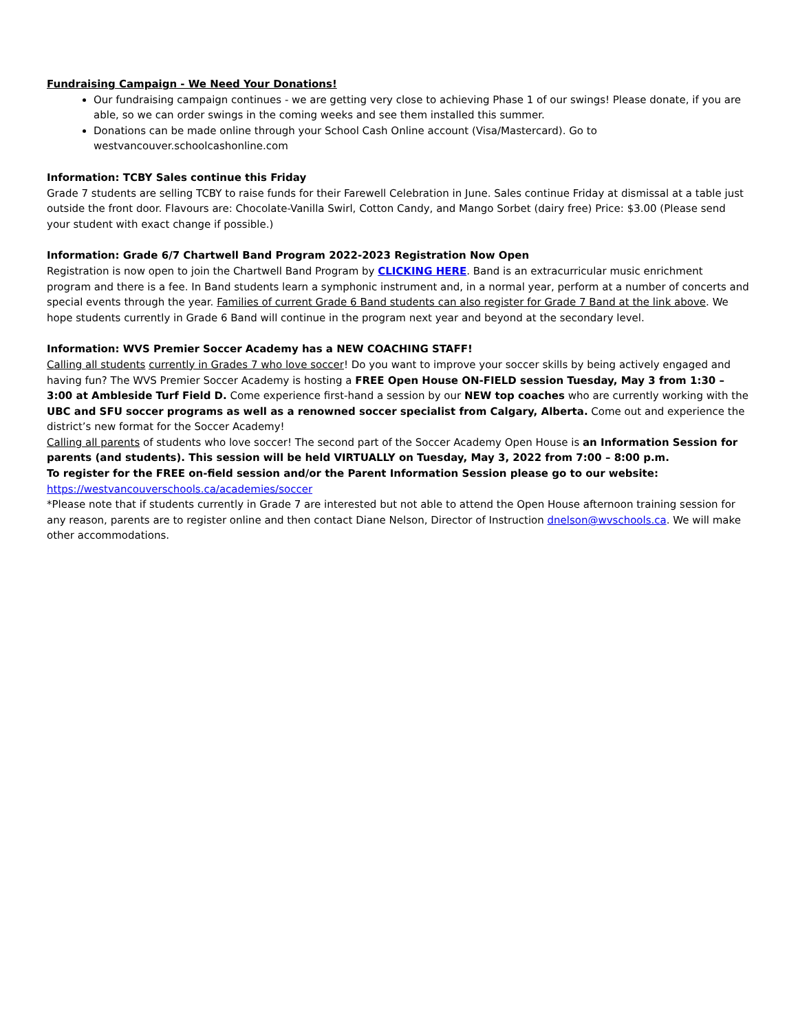Fundraising Campaign - We Need Your Donations!
Our fundraising campaign continues - we are getting very close to achieving Phase 1 of our swings! Please donate, if you are able, so we can order swings in the coming weeks and see them installed this summer.
Donations can be made online through your School Cash Online account (Visa/Mastercard). Go to westvancouver.schoolcashonline.com
Information: TCBY Sales continue this Friday
Grade 7 students are selling TCBY to raise funds for their Farewell Celebration in June. Sales continue Friday at dismissal at a table just outside the front door. Flavours are: Chocolate-Vanilla Swirl, Cotton Candy, and Mango Sorbet (dairy free) Price: $3.00 (Please send your student with exact change if possible.)
Information: Grade 6/7 Chartwell Band Program 2022-2023 Registration Now Open
Registration is now open to join the Chartwell Band Program by CLICKING HERE. Band is an extracurricular music enrichment program and there is a fee. In Band students learn a symphonic instrument and, in a normal year, perform at a number of concerts and special events through the year. Families of current Grade 6 Band students can also register for Grade 7 Band at the link above. We hope students currently in Grade 6 Band will continue in the program next year and beyond at the secondary level.
Information: WVS Premier Soccer Academy has a NEW COACHING STAFF!
Calling all students currently in Grades 7 who love soccer! Do you want to improve your soccer skills by being actively engaged and having fun? The WVS Premier Soccer Academy is hosting a FREE Open House ON-FIELD session Tuesday, May 3 from 1:30 – 3:00 at Ambleside Turf Field D. Come experience first-hand a session by our NEW top coaches who are currently working with the UBC and SFU soccer programs as well as a renowned soccer specialist from Calgary, Alberta. Come out and experience the district’s new format for the Soccer Academy!
Calling all parents of students who love soccer! The second part of the Soccer Academy Open House is an Information Session for parents (and students). This session will be held VIRTUALLY on Tuesday, May 3, 2022 from 7:00 – 8:00 p.m.
To register for the FREE on-field session and/or the Parent Information Session please go to our website:
https://westvancouverschools.ca/academies/soccer
*Please note that if students currently in Grade 7 are interested but not able to attend the Open House afternoon training session for any reason, parents are to register online and then contact Diane Nelson, Director of Instruction dnelson@wvschools.ca. We will make other accommodations.